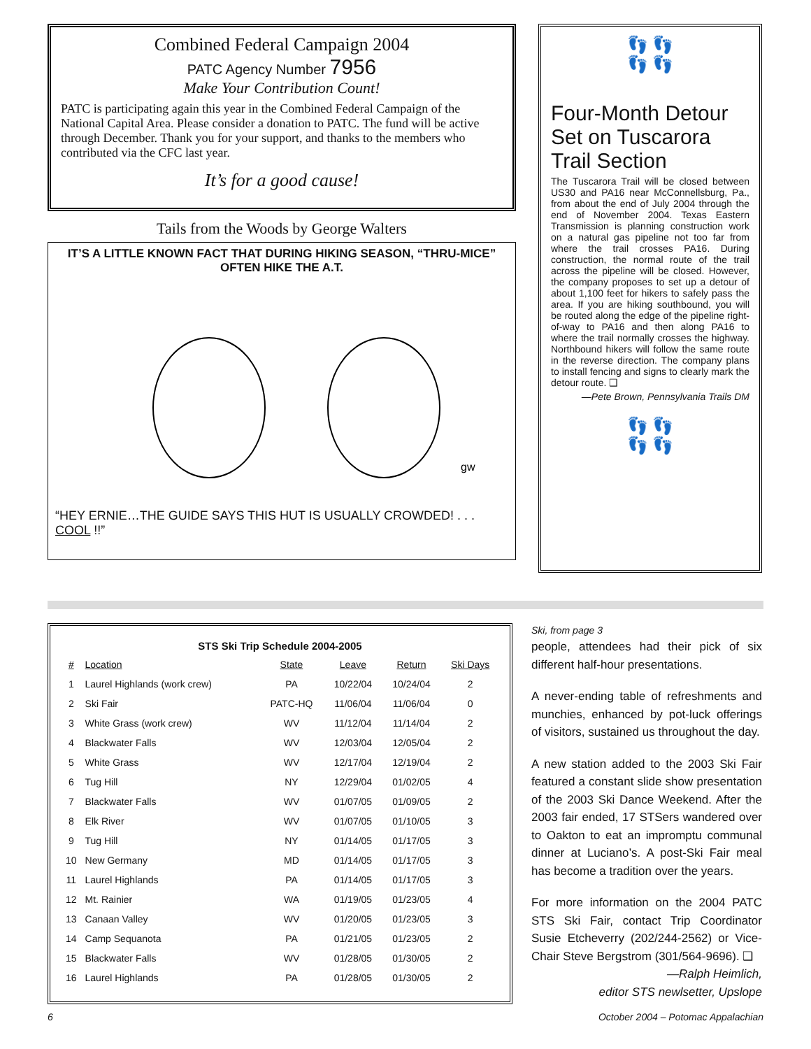Combined Federal Campaign 2004
PATC Agency Number 7956
Make Your Contribution Count!
PATC is participating again this year in the Combined Federal Campaign of the National Capital Area. Please consider a donation to PATC. The fund will be active through December. Thank you for your support, and thanks to the members who contributed via the CFC last year.
It’s for a good cause!
Tails from the Woods by George Walters
IT’S A LITTLE KNOWN FACT THAT DURING HIKING SEASON, “THRU-MICE” OFTEN HIKE THE A.T.
gw
“HEY ERNIE…THE GUIDE SAYS THIS HUT IS USUALLY CROWDED! . . . COOL !!”
👣 👣
👣 👣
Four-Month Detour Set on Tuscarora Trail Section
The Tuscarora Trail will be closed between US30 and PA16 near McConnellsburg, Pa., from about the end of July 2004 through the end of November 2004. Texas Eastern Transmission is planning construction work on a natural gas pipeline not too far from where the trail crosses PA16. During construction, the normal route of the trail across the pipeline will be closed. However, the company proposes to set up a detour of about 1,100 feet for hikers to safely pass the area. If you are hiking southbound, you will be routed along the edge of the pipeline right-of-way to PA16 and then along PA16 to where the trail normally crosses the highway. Northbound hikers will follow the same route in the reverse direction. The company plans to install fencing and signs to clearly mark the detour route. ❑
—Pete Brown, Pennsylvania Trails DM
👣 👣
👣 👣
STS Ski Trip Schedule 2004-2005
| # | Location | State | Leave | Return | Ski Days |
| --- | --- | --- | --- | --- | --- |
| 1 | Laurel Highlands (work crew) | PA | 10/22/04 | 10/24/04 | 2 |
| 2 | Ski Fair | PATC-HQ | 11/06/04 | 11/06/04 | 0 |
| 3 | White Grass (work crew) | WV | 11/12/04 | 11/14/04 | 2 |
| 4 | Blackwater Falls | WV | 12/03/04 | 12/05/04 | 2 |
| 5 | White Grass | WV | 12/17/04 | 12/19/04 | 2 |
| 6 | Tug Hill | NY | 12/29/04 | 01/02/05 | 4 |
| 7 | Blackwater Falls | WV | 01/07/05 | 01/09/05 | 2 |
| 8 | Elk River | WV | 01/07/05 | 01/10/05 | 3 |
| 9 | Tug Hill | NY | 01/14/05 | 01/17/05 | 3 |
| 10 | New Germany | MD | 01/14/05 | 01/17/05 | 3 |
| 11 | Laurel Highlands | PA | 01/14/05 | 01/17/05 | 3 |
| 12 | Mt. Rainier | WA | 01/19/05 | 01/23/05 | 4 |
| 13 | Canaan Valley | WV | 01/20/05 | 01/23/05 | 3 |
| 14 | Camp Sequanota | PA | 01/21/05 | 01/23/05 | 2 |
| 15 | Blackwater Falls | WV | 01/28/05 | 01/30/05 | 2 |
| 16 | Laurel Highlands | PA | 01/28/05 | 01/30/05 | 2 |
Ski, from page 3
people, attendees had their pick of six different half-hour presentations.
A never-ending table of refreshments and munchies, enhanced by pot-luck offerings of visitors, sustained us throughout the day.
A new station added to the 2003 Ski Fair featured a constant slide show presentation of the 2003 Ski Dance Weekend. After the 2003 fair ended, 17 STSers wandered over to Oakton to eat an impromptu communal dinner at Luciano’s. A post-Ski Fair meal has become a tradition over the years.
For more information on the 2004 PATC STS Ski Fair, contact Trip Coordinator Susie Etcheverry (202/244-2562) or Vice-Chair Steve Bergstrom (301/564-9696). ❑
—Ralph Heimlich,
editor STS newlsetter, Upslope
6 October 2004 – Potomac Appalachian